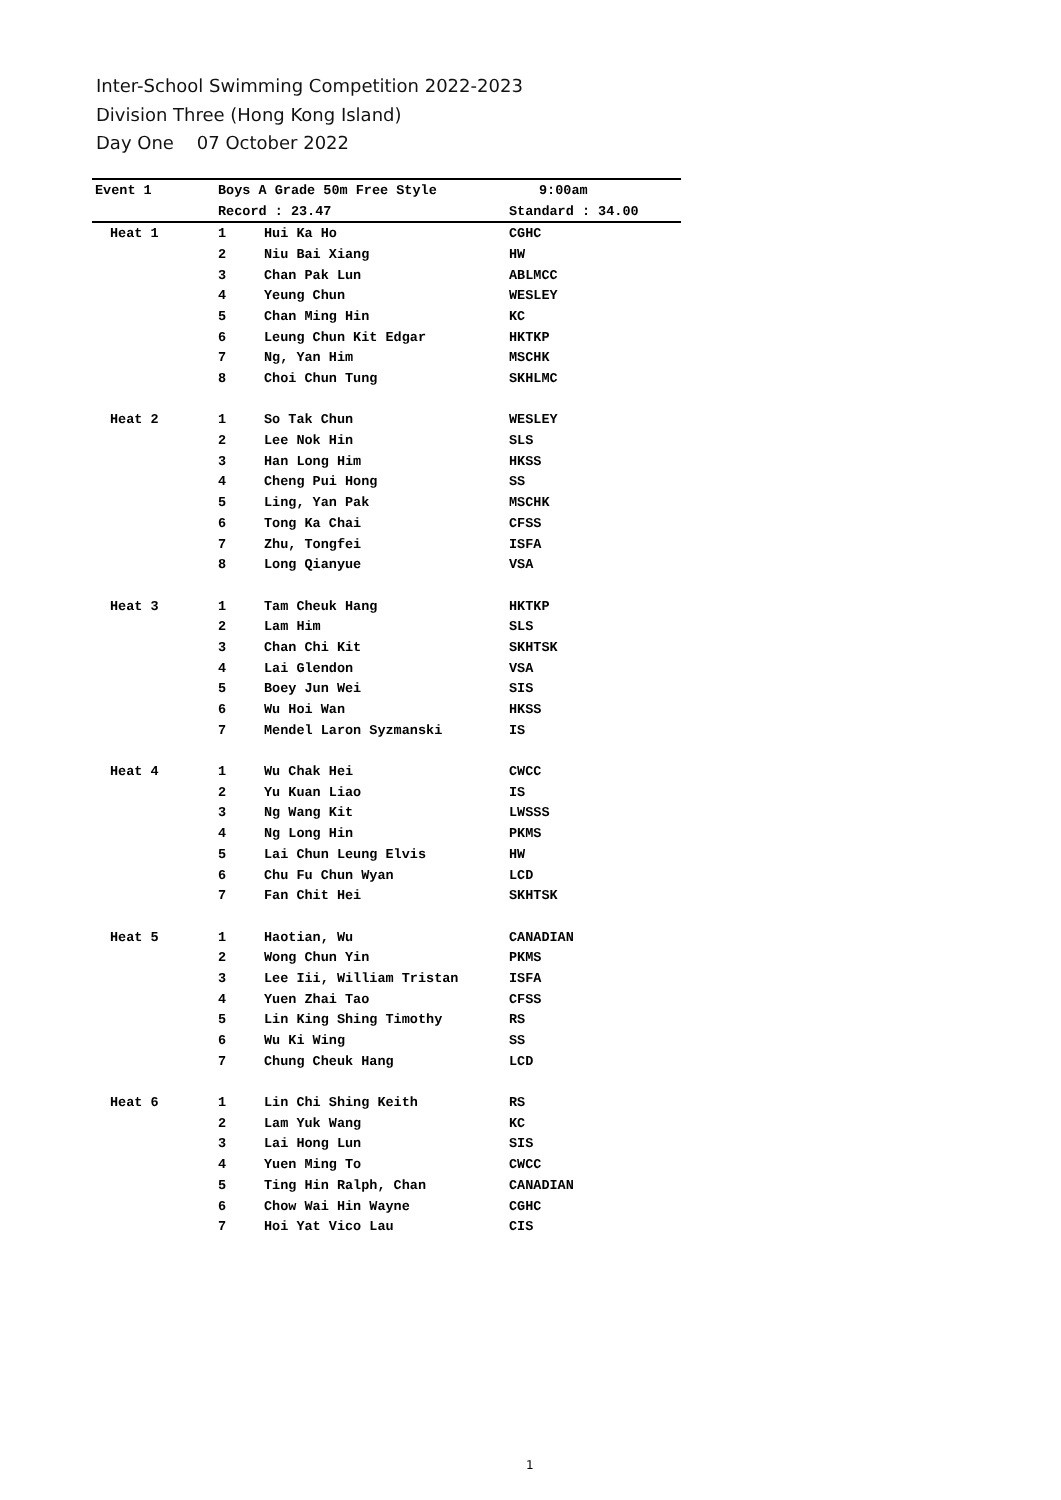Inter-School Swimming Competition 2022-2023
Division Three (Hong Kong Island)
Day One 07 October 2022
| Event 1 | Boys A Grade 50m Free Style | | 9:00am |
| | Record : 23.47 | | Standard : 34.00 |
| Heat 1 | 1 | Hui Ka Ho | CGHC |
| | 2 | Niu Bai Xiang | HW |
| | 3 | Chan Pak Lun | ABLMCC |
| | 4 | Yeung Chun | WESLEY |
| | 5 | Chan Ming Hin | KC |
| | 6 | Leung Chun Kit Edgar | HKTKP |
| | 7 | Ng, Yan Him | MSCHK |
| | 8 | Choi Chun Tung | SKHLMC |
| Heat 2 | 1 | So Tak Chun | WESLEY |
| | 2 | Lee Nok Hin | SLS |
| | 3 | Han Long Him | HKSS |
| | 4 | Cheng Pui Hong | SS |
| | 5 | Ling, Yan Pak | MSCHK |
| | 6 | Tong Ka Chai | CFSS |
| | 7 | Zhu, Tongfei | ISFA |
| | 8 | Long Qianyue | VSA |
| Heat 3 | 1 | Tam Cheuk Hang | HKTKP |
| | 2 | Lam Him | SLS |
| | 3 | Chan Chi Kit | SKHTSK |
| | 4 | Lai Glendon | VSA |
| | 5 | Boey Jun Wei | SIS |
| | 6 | Wu Hoi Wan | HKSS |
| | 7 | Mendel Laron Syzmanski | IS |
| Heat 4 | 1 | Wu Chak Hei | CWCC |
| | 2 | Yu Kuan Liao | IS |
| | 3 | Ng Wang Kit | LWSSS |
| | 4 | Ng Long Hin | PKMS |
| | 5 | Lai Chun Leung Elvis | HW |
| | 6 | Chu Fu Chun Wyan | LCD |
| | 7 | Fan Chit Hei | SKHTSK |
| Heat 5 | 1 | Haotian, Wu | CANADIAN |
| | 2 | Wong Chun Yin | PKMS |
| | 3 | Lee Iii, William Tristan | ISFA |
| | 4 | Yuen Zhai Tao | CFSS |
| | 5 | Lin King Shing Timothy | RS |
| | 6 | Wu Ki Wing | SS |
| | 7 | Chung Cheuk Hang | LCD |
| Heat 6 | 1 | Lin Chi Shing Keith | RS |
| | 2 | Lam Yuk Wang | KC |
| | 3 | Lai Hong Lun | SIS |
| | 4 | Yuen Ming To | CWCC |
| | 5 | Ting Hin Ralph, Chan | CANADIAN |
| | 6 | Chow Wai Hin Wayne | CGHC |
| | 7 | Hoi Yat Vico Lau | CIS |
1